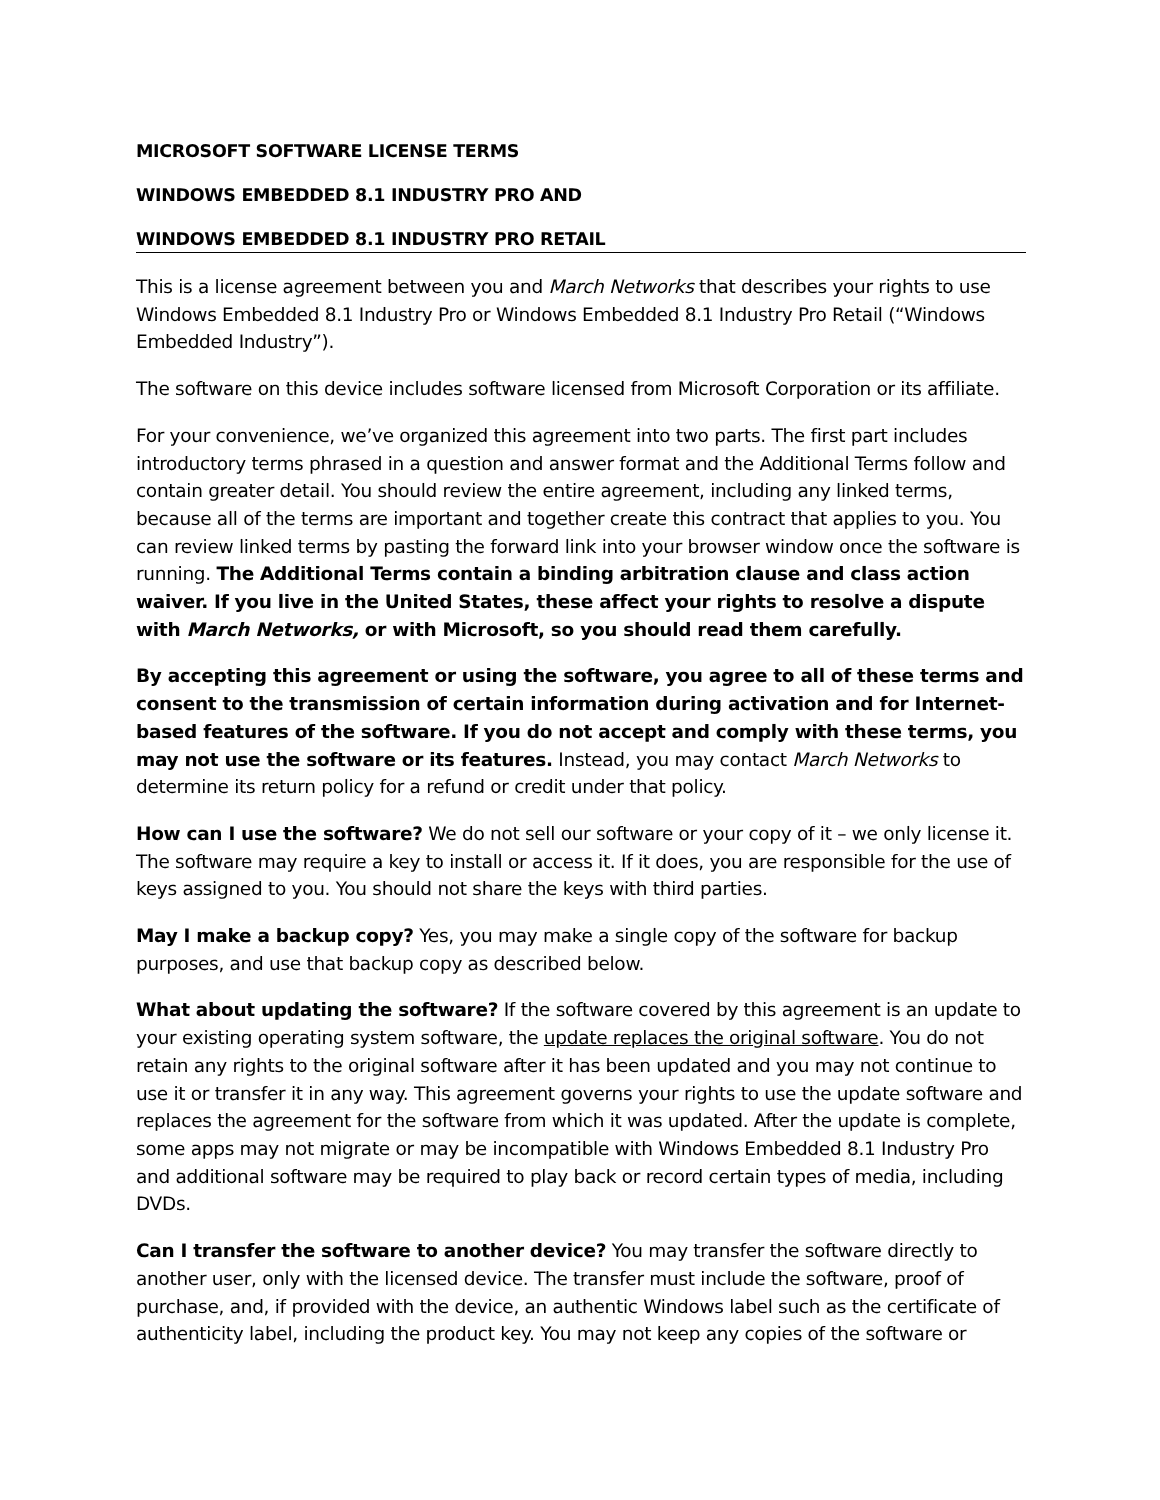MICROSOFT SOFTWARE LICENSE TERMS
WINDOWS EMBEDDED 8.1 INDUSTRY PRO AND
WINDOWS EMBEDDED 8.1 INDUSTRY PRO RETAIL
This is a license agreement between you and March Networks that describes your rights to use Windows Embedded 8.1 Industry Pro or Windows Embedded 8.1 Industry Pro Retail (“Windows Embedded Industry”).
The software on this device includes software licensed from Microsoft Corporation or its affiliate.
For your convenience, we’ve organized this agreement into two parts. The first part includes introductory terms phrased in a question and answer format and the Additional Terms follow and contain greater detail. You should review the entire agreement, including any linked terms, because all of the terms are important and together create this contract that applies to you. You can review linked terms by pasting the forward link into your browser window once the software is running. The Additional Terms contain a binding arbitration clause and class action waiver. If you live in the United States, these affect your rights to resolve a dispute with March Networks, or with Microsoft, so you should read them carefully.
By accepting this agreement or using the software, you agree to all of these terms and consent to the transmission of certain information during activation and for Internet-based features of the software. If you do not accept and comply with these terms, you may not use the software or its features. Instead, you may contact March Networks to determine its return policy for a refund or credit under that policy.
How can I use the software? We do not sell our software or your copy of it – we only license it. The software may require a key to install or access it. If it does, you are responsible for the use of keys assigned to you. You should not share the keys with third parties.
May I make a backup copy? Yes, you may make a single copy of the software for backup purposes, and use that backup copy as described below.
What about updating the software? If the software covered by this agreement is an update to your existing operating system software, the update replaces the original software. You do not retain any rights to the original software after it has been updated and you may not continue to use it or transfer it in any way. This agreement governs your rights to use the update software and replaces the agreement for the software from which it was updated. After the update is complete, some apps may not migrate or may be incompatible with Windows Embedded 8.1 Industry Pro and additional software may be required to play back or record certain types of media, including DVDs.
Can I transfer the software to another device? You may transfer the software directly to another user, only with the licensed device. The transfer must include the software, proof of purchase, and, if provided with the device, an authentic Windows label such as the certificate of authenticity label, including the product key. You may not keep any copies of the software or